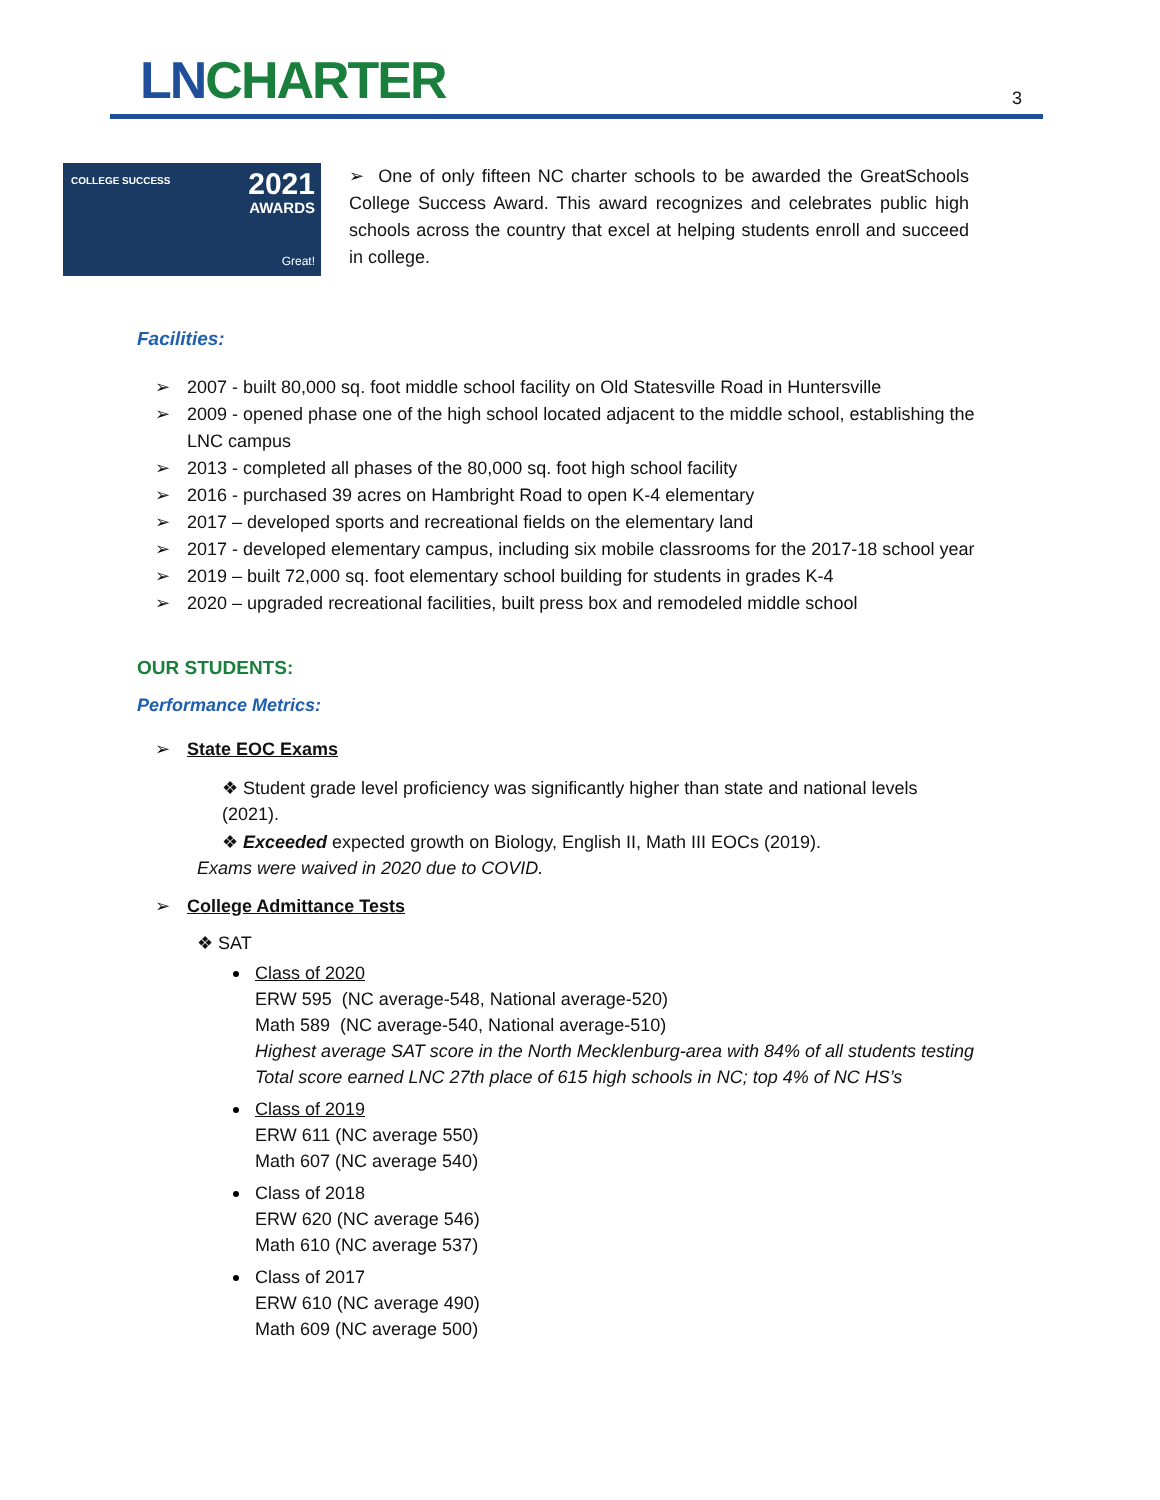LN CHARTER 3
COLLEGE SUCCESS 2021
AWARDS
Great!
➢ One of only fifteen NC charter schools to be awarded the GreatSchools College Success Award. This award recognizes and celebrates public high schools across the country that excel at helping students enroll and succeed in college.
Facilities:
➢ 2007 - built 80,000 sq. foot middle school facility on Old Statesville Road in Huntersville
➢ 2009 - opened phase one of the high school located adjacent to the middle school, establishing the LNC campus
➢ 2013 - completed all phases of the 80,000 sq. foot high school facility
➢ 2016 - purchased 39 acres on Hambright Road to open K-4 elementary
➢ 2017 – developed sports and recreational fields on the elementary land
➢ 2017 - developed elementary campus, including six mobile classrooms for the 2017-18 school year
➢ 2019 – built 72,000 sq. foot elementary school building for students in grades K-4
➢ 2020 – upgraded recreational facilities, built press box and remodeled middle school
OUR STUDENTS:
Performance Metrics:
➢ State EOC Exams
❖ Student grade level proficiency was significantly higher than state and national levels (2021).
❖ Exceeded expected growth on Biology, English II, Math III EOCs (2019).
Exams were waived in 2020 due to COVID.
➢ College Admittance Tests
❖ SAT
Class of 2020
ERW 595 (NC average-548, National average-520)
Math 589 (NC average-540, National average-510)
Highest average SAT score in the North Mecklenburg-area with 84% of all students testing
Total score earned LNC 27th place of 615 high schools in NC; top 4% of NC HS’s
Class of 2019
ERW 611 (NC average 550)
Math 607 (NC average 540)
Class of 2018
ERW 620 (NC average 546)
Math 610 (NC average 537)
Class of 2017
ERW 610 (NC average 490)
Math 609 (NC average 500)